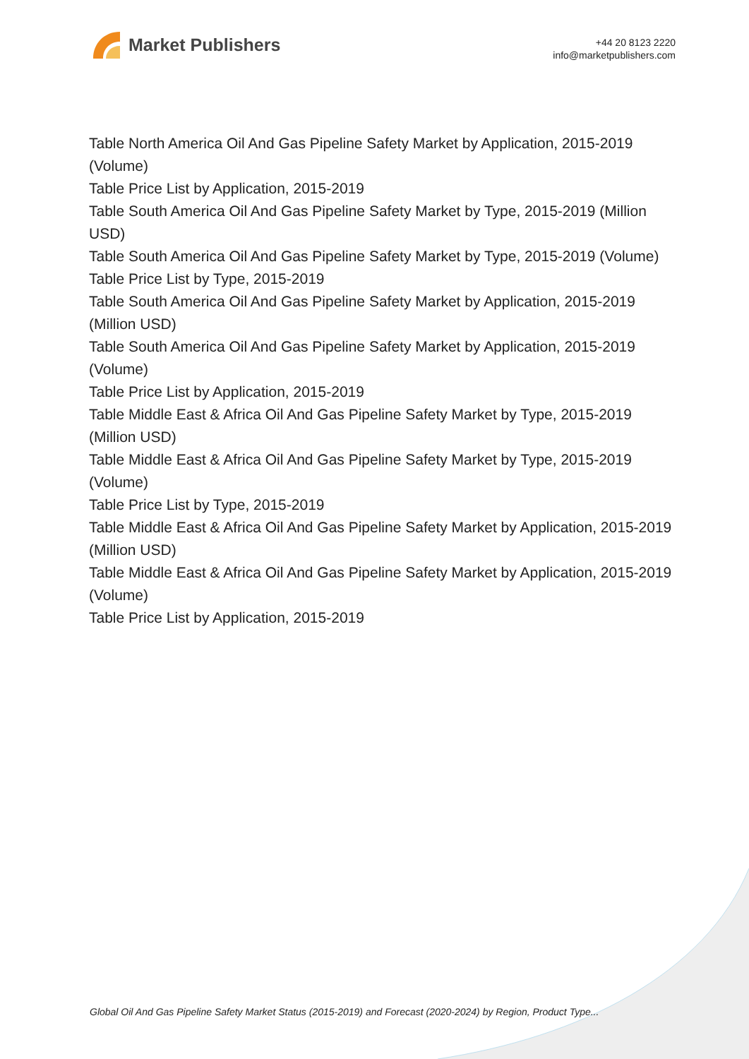Market Publishers
+44 20 8123 2220
info@marketpublishers.com
Table North America Oil And Gas Pipeline Safety Market by Application, 2015-2019 (Volume)
Table Price List by Application, 2015-2019
Table South America Oil And Gas Pipeline Safety Market by Type, 2015-2019 (Million USD)
Table South America Oil And Gas Pipeline Safety Market by Type, 2015-2019 (Volume)
Table Price List by Type, 2015-2019
Table South America Oil And Gas Pipeline Safety Market by Application, 2015-2019 (Million USD)
Table South America Oil And Gas Pipeline Safety Market by Application, 2015-2019 (Volume)
Table Price List by Application, 2015-2019
Table Middle East & Africa Oil And Gas Pipeline Safety Market by Type, 2015-2019 (Million USD)
Table Middle East & Africa Oil And Gas Pipeline Safety Market by Type, 2015-2019 (Volume)
Table Price List by Type, 2015-2019
Table Middle East & Africa Oil And Gas Pipeline Safety Market by Application, 2015-2019 (Million USD)
Table Middle East & Africa Oil And Gas Pipeline Safety Market by Application, 2015-2019 (Volume)
Table Price List by Application, 2015-2019
Global Oil And Gas Pipeline Safety Market Status (2015-2019) and Forecast (2020-2024) by Region, Product Type...